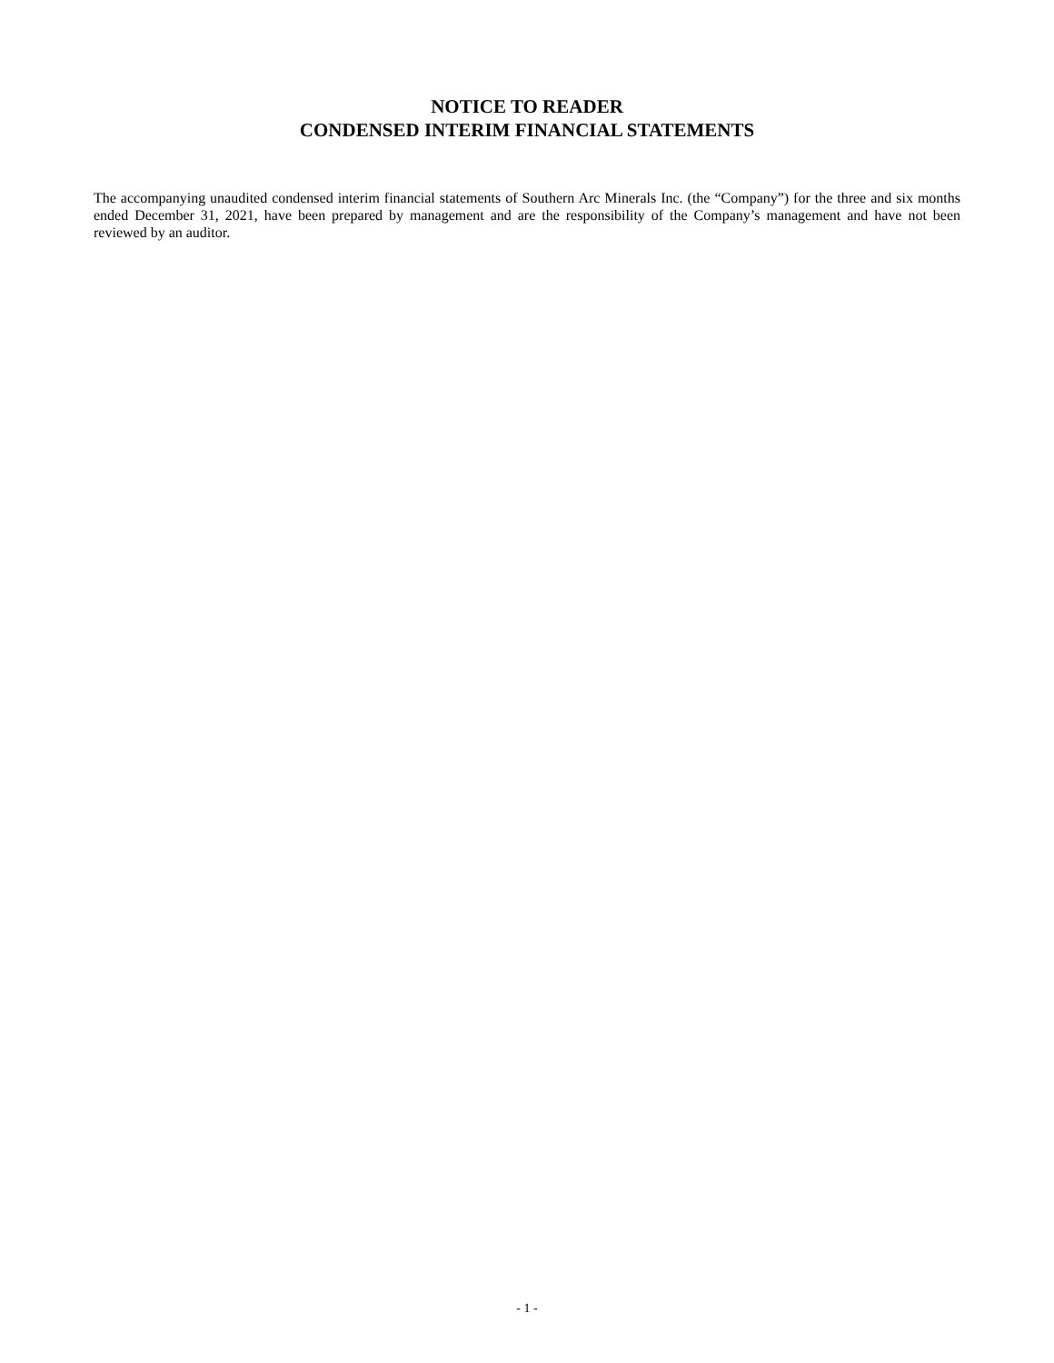NOTICE TO READER
CONDENSED INTERIM FINANCIAL STATEMENTS
The accompanying unaudited condensed interim financial statements of Southern Arc Minerals Inc. (the “Company”) for the three and six months ended December 31, 2021, have been prepared by management and are the responsibility of the Company’s management and have not been reviewed by an auditor.
- 1 -